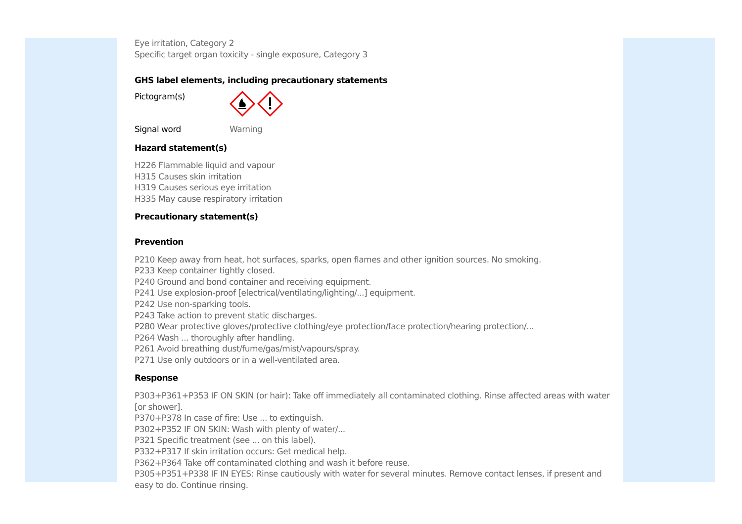Eye irritation, Category 2
Specific target organ toxicity - single exposure, Category 3
GHS label elements, including precautionary statements
Pictogram(s)
Signal word Warning
Hazard statement(s)
H226 Flammable liquid and vapour
H315 Causes skin irritation
H319 Causes serious eye irritation
H335 May cause respiratory irritation
Precautionary statement(s)
Prevention
P210 Keep away from heat, hot surfaces, sparks, open flames and other ignition sources. No smoking.
P233 Keep container tightly closed.
P240 Ground and bond container and receiving equipment.
P241 Use explosion-proof [electrical/ventilating/lighting/...] equipment.
P242 Use non-sparking tools.
P243 Take action to prevent static discharges.
P280 Wear protective gloves/protective clothing/eye protection/face protection/hearing protection/...
P264 Wash ... thoroughly after handling.
P261 Avoid breathing dust/fume/gas/mist/vapours/spray.
P271 Use only outdoors or in a well-ventilated area.
Response
P303+P361+P353 IF ON SKIN (or hair): Take off immediately all contaminated clothing. Rinse affected areas with water [or shower].
P370+P378 In case of fire: Use ... to extinguish.
P302+P352 IF ON SKIN: Wash with plenty of water/...
P321 Specific treatment (see ... on this label).
P332+P317 If skin irritation occurs: Get medical help.
P362+P364 Take off contaminated clothing and wash it before reuse.
P305+P351+P338 IF IN EYES: Rinse cautiously with water for several minutes. Remove contact lenses, if present and easy to do. Continue rinsing.